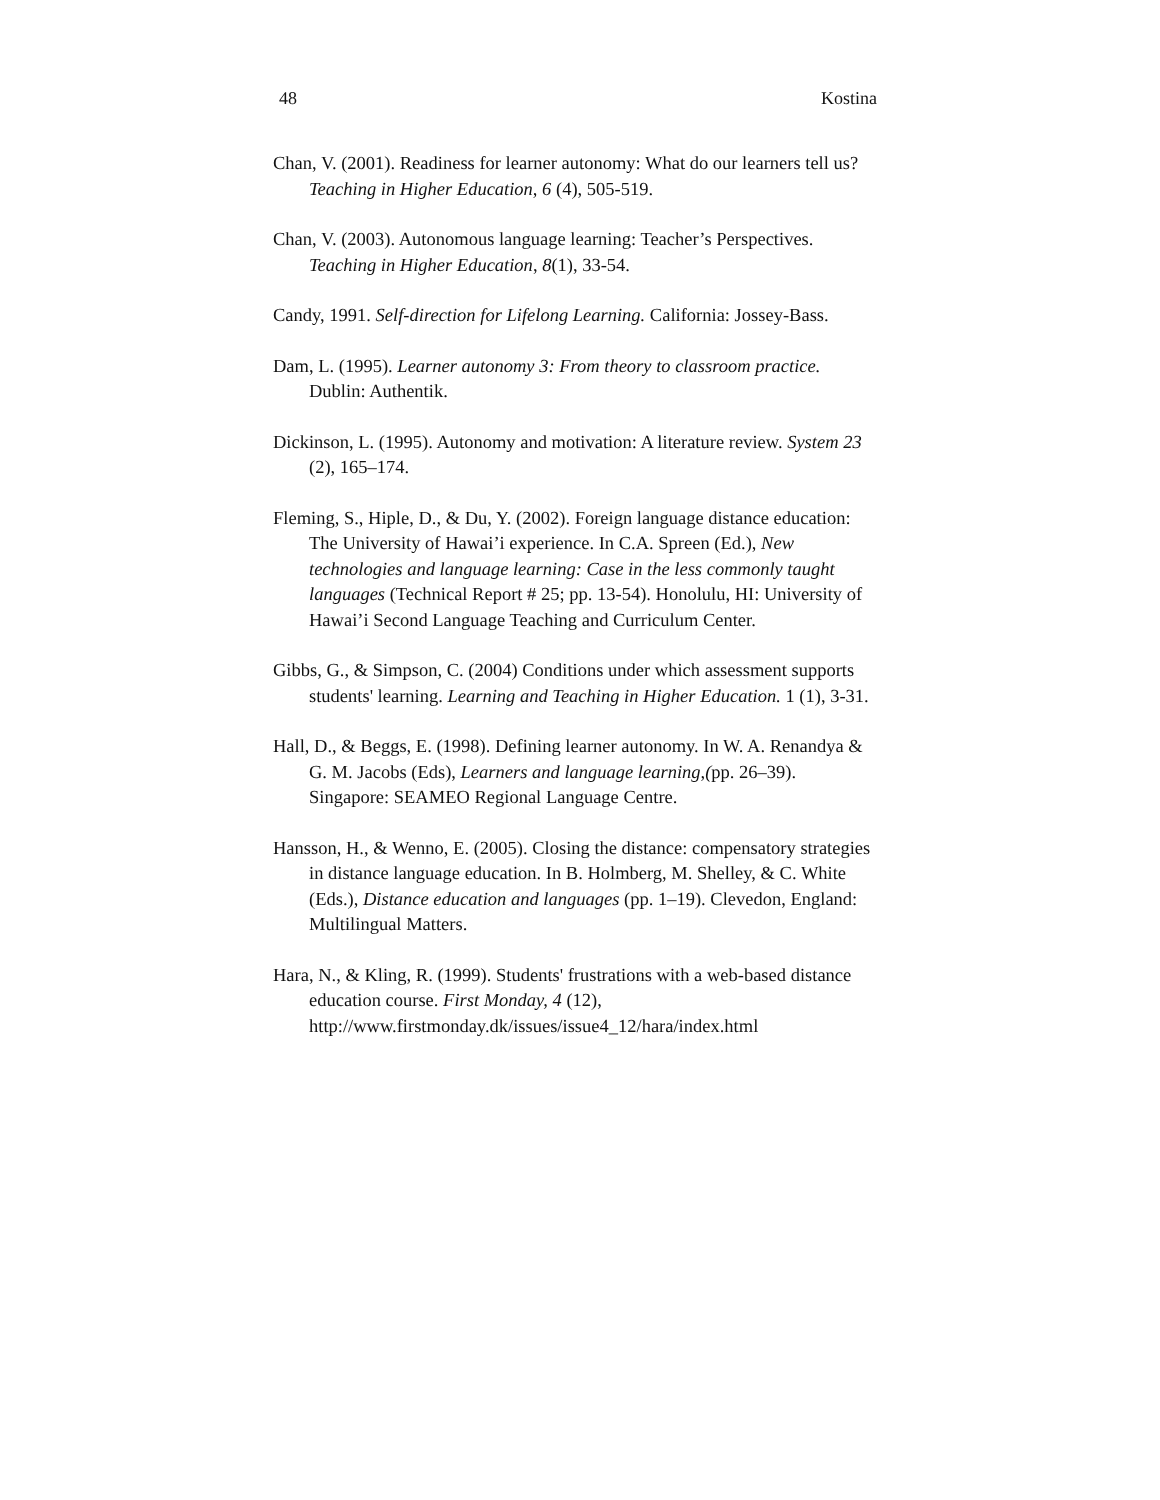48 Kostina
Chan, V. (2001). Readiness for learner autonomy: What do our learners tell us? Teaching in Higher Education, 6 (4), 505-519.
Chan, V. (2003). Autonomous language learning: Teacher’s Perspectives. Teaching in Higher Education, 8(1), 33-54.
Candy, 1991. Self-direction for Lifelong Learning. California: Jossey-Bass.
Dam, L. (1995). Learner autonomy 3: From theory to classroom practice. Dublin: Authentik.
Dickinson, L. (1995). Autonomy and motivation: A literature review. System 23 (2), 165–174.
Fleming, S., Hiple, D., & Du, Y. (2002). Foreign language distance education: The University of Hawai’i experience. In C.A. Spreen (Ed.), New technologies and language learning: Case in the less commonly taught languages (Technical Report # 25; pp. 13-54). Honolulu, HI: University of Hawai’i Second Language Teaching and Curriculum Center.
Gibbs, G., & Simpson, C. (2004) Conditions under which assessment supports students' learning. Learning and Teaching in Higher Education. 1 (1), 3-31.
Hall, D., & Beggs, E. (1998). Defining learner autonomy. In W. A. Renandya & G. M. Jacobs (Eds), Learners and language learning,(pp. 26–39). Singapore: SEAMEO Regional Language Centre.
Hansson, H., & Wenno, E. (2005). Closing the distance: compensatory strategies in distance language education. In B. Holmberg, M. Shelley, & C. White (Eds.), Distance education and languages (pp. 1–19). Clevedon, England: Multilingual Matters.
Hara, N., & Kling, R. (1999). Students' frustrations with a web-based distance education course. First Monday, 4 (12), http://www.firstmonday.dk/issues/issue4_12/hara/index.html